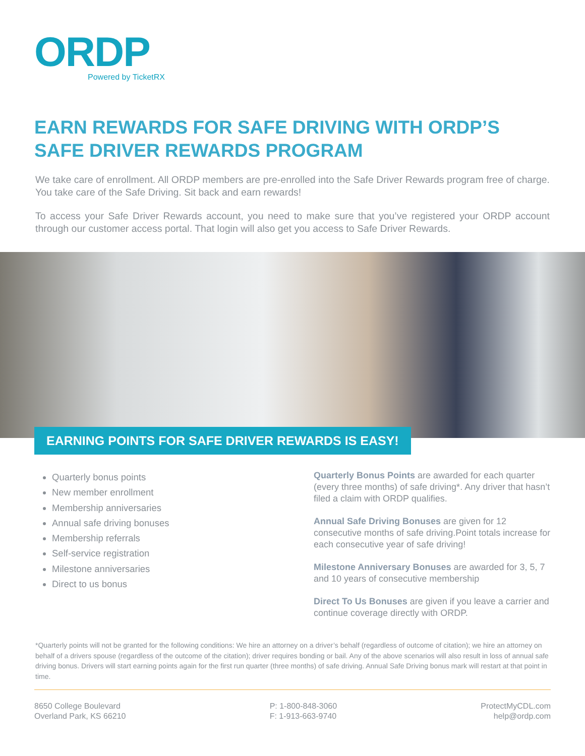ORDP
Powered by TicketRX
EARN REWARDS FOR SAFE DRIVING WITH ORDP’S SAFE DRIVER REWARDS PROGRAM
We take care of enrollment. All ORDP members are pre-enrolled into the Safe Driver Rewards program free of charge. You take care of the Safe Driving. Sit back and earn rewards!
To access your Safe Driver Rewards account, you need to make sure that you’ve registered your ORDP account through our customer access portal. That login will also get you access to Safe Driver Rewards.
EARNING POINTS FOR SAFE DRIVER REWARDS IS EASY!
Quarterly bonus points
New member enrollment
Membership anniversaries
Annual safe driving bonuses
Membership referrals
Self-service registration
Milestone anniversaries
Direct to us bonus
Quarterly Bonus Points are awarded for each quarter (every three months) of safe driving*. Any driver that hasn’t filed a claim with ORDP qualifies.
Annual Safe Driving Bonuses are given for 12 consecutive months of safe driving.Point totals increase for each consecutive year of safe driving!
Milestone Anniversary Bonuses are awarded for 3, 5, 7 and 10 years of consecutive membership
Direct To Us Bonuses are given if you leave a carrier and continue coverage directly with ORDP.
*Quarterly points will not be granted for the following conditions: We hire an attorney on a driver’s behalf (regardless of outcome of citation); we hire an attorney on behalf of a drivers spouse (regardless of the outcome of the citation); driver requires bonding or bail. Any of the above scenarios will also result in loss of annual safe driving bonus. Drivers will start earning points again for the first run quarter (three months) of safe driving. Annual Safe Driving bonus mark will restart at that point in time.
8650 College Boulevard
Overland Park, KS 66210
P: 1-800-848-3060
F: 1-913-663-9740
ProtectMyCDL.com
help@ordp.com